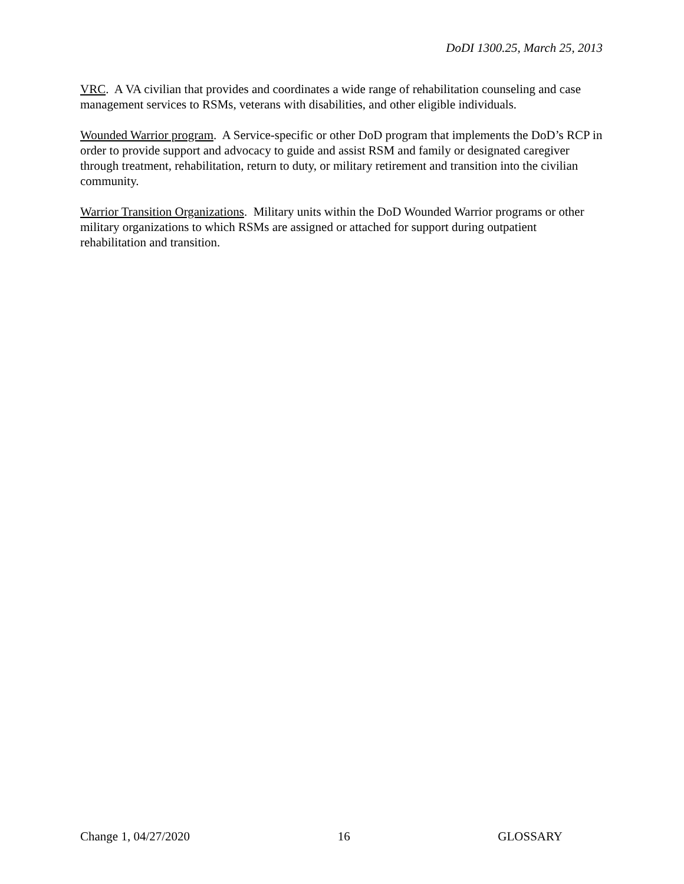DoDI 1300.25, March 25, 2013
VRC. A VA civilian that provides and coordinates a wide range of rehabilitation counseling and case management services to RSMs, veterans with disabilities, and other eligible individuals.
Wounded Warrior program. A Service-specific or other DoD program that implements the DoD’s RCP in order to provide support and advocacy to guide and assist RSM and family or designated caregiver through treatment, rehabilitation, return to duty, or military retirement and transition into the civilian community.
Warrior Transition Organizations. Military units within the DoD Wounded Warrior programs or other military organizations to which RSMs are assigned or attached for support during outpatient rehabilitation and transition.
Change 1, 04/27/2020 16 GLOSSARY